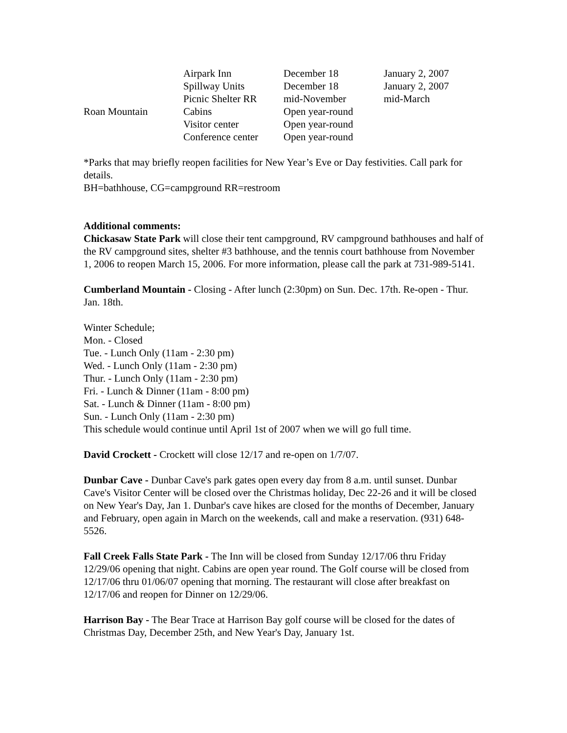| | Airpark Inn | December 18 | January 2, 2007 |
| | Spillway Units | December 18 | January 2, 2007 |
| | Picnic Shelter RR | mid-November | mid-March |
| Roan Mountain | Cabins | Open year-round | |
| | Visitor center | Open year-round | |
| | Conference center | Open year-round | |
*Parks that may briefly reopen facilities for New Year’s Eve or Day festivities. Call park for details.
BH=bathhouse, CG=campground RR=restroom
Additional comments:
Chickasaw State Park will close their tent campground, RV campground bathhouses and half of the RV campground sites, shelter #3 bathhouse, and the tennis court bathhouse from November 1, 2006 to reopen March 15, 2006. For more information, please call the park at 731-989-5141.
Cumberland Mountain - Closing - After lunch (2:30pm) on Sun. Dec. 17th. Re-open - Thur. Jan. 18th.
Winter Schedule;
Mon. - Closed
Tue. - Lunch Only (11am - 2:30 pm)
Wed. - Lunch Only (11am - 2:30 pm)
Thur. - Lunch Only (11am - 2:30 pm)
Fri. - Lunch & Dinner (11am - 8:00 pm)
Sat. - Lunch & Dinner (11am - 8:00 pm)
Sun. - Lunch Only (11am - 2:30 pm)
This schedule would continue until April 1st of 2007 when we will go full time.
David Crockett - Crockett will close 12/17 and re-open on 1/7/07.
Dunbar Cave - Dunbar Cave's park gates open every day from 8 a.m. until sunset. Dunbar Cave's Visitor Center will be closed over the Christmas holiday, Dec 22-26 and it will be closed on New Year's Day, Jan 1. Dunbar's cave hikes are closed for the months of December, January and February, open again in March on the weekends, call and make a reservation. (931) 648-5526.
Fall Creek Falls State Park - The Inn will be closed from Sunday 12/17/06 thru Friday 12/29/06 opening that night. Cabins are open year round. The Golf course will be closed from 12/17/06 thru 01/06/07 opening that morning. The restaurant will close after breakfast on 12/17/06 and reopen for Dinner on 12/29/06.
Harrison Bay - The Bear Trace at Harrison Bay golf course will be closed for the dates of Christmas Day, December 25th, and New Year's Day, January 1st.